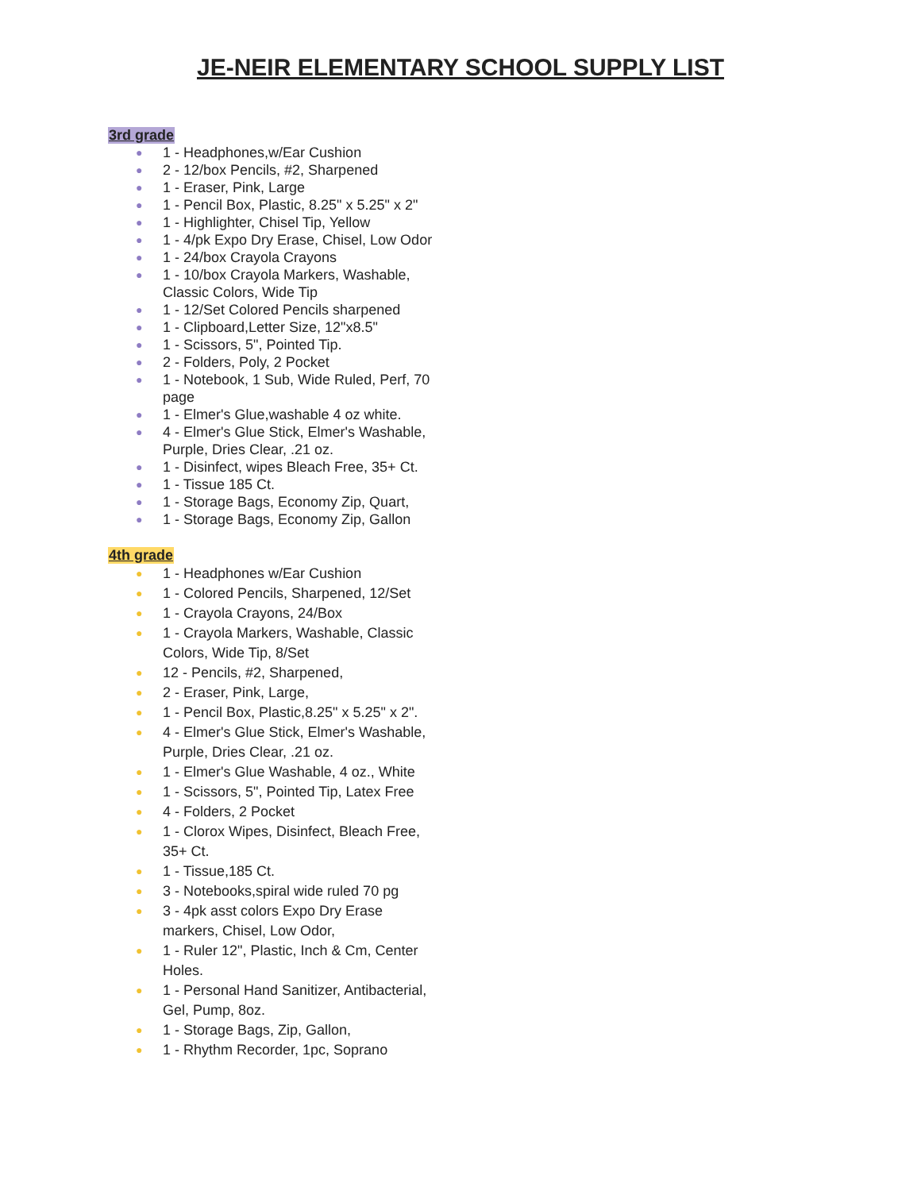JE-NEIR ELEMENTARY SCHOOL SUPPLY LIST
3rd grade
● 1 - Headphones,w/Ear Cushion
● 2 - 12/box Pencils, #2, Sharpened
● 1 - Eraser, Pink, Large
● 1 - Pencil Box, Plastic, 8.25" x 5.25" x 2"
● 1 - Highlighter, Chisel Tip, Yellow
● 1 - 4/pk Expo Dry Erase, Chisel, Low Odor
● 1 - 24/box Crayola Crayons
● 1 - 10/box Crayola Markers, Washable, Classic Colors, Wide Tip
● 1 - 12/Set Colored Pencils sharpened
● 1 - Clipboard,Letter Size, 12"x8.5"
● 1 - Scissors, 5", Pointed Tip.
● 2 - Folders, Poly, 2 Pocket
● 1 - Notebook, 1 Sub, Wide Ruled, Perf, 70 page
● 1 - Elmer's Glue,washable 4 oz white.
● 4 - Elmer's Glue Stick, Elmer's Washable, Purple, Dries Clear, .21 oz.
● 1 - Disinfect, wipes Bleach Free, 35+ Ct.
● 1 - Tissue 185 Ct.
● 1 - Storage Bags, Economy Zip, Quart,
● 1 - Storage Bags, Economy Zip, Gallon
4th grade
● 1 - Headphones w/Ear Cushion
● 1 - Colored Pencils, Sharpened, 12/Set
● 1 - Crayola Crayons, 24/Box
● 1 - Crayola Markers, Washable, Classic Colors, Wide Tip, 8/Set
● 12 - Pencils, #2, Sharpened,
● 2 - Eraser, Pink, Large,
● 1 - Pencil Box, Plastic,8.25" x 5.25" x 2".
● 4 - Elmer's Glue Stick, Elmer's Washable, Purple, Dries Clear, .21 oz.
● 1 - Elmer's Glue Washable, 4 oz., White
● 1 - Scissors, 5", Pointed Tip, Latex Free
● 4 - Folders, 2 Pocket
● 1 - Clorox Wipes, Disinfect, Bleach Free, 35+ Ct.
● 1 - Tissue,185 Ct.
● 3 - Notebooks,spiral wide ruled 70 pg
● 3 - 4pk asst colors Expo Dry Erase markers, Chisel, Low Odor,
● 1 - Ruler 12", Plastic, Inch & Cm, Center Holes.
● 1 - Personal Hand Sanitizer, Antibacterial, Gel, Pump, 8oz.
● 1 - Storage Bags, Zip, Gallon,
● 1 - Rhythm Recorder, 1pc, Soprano